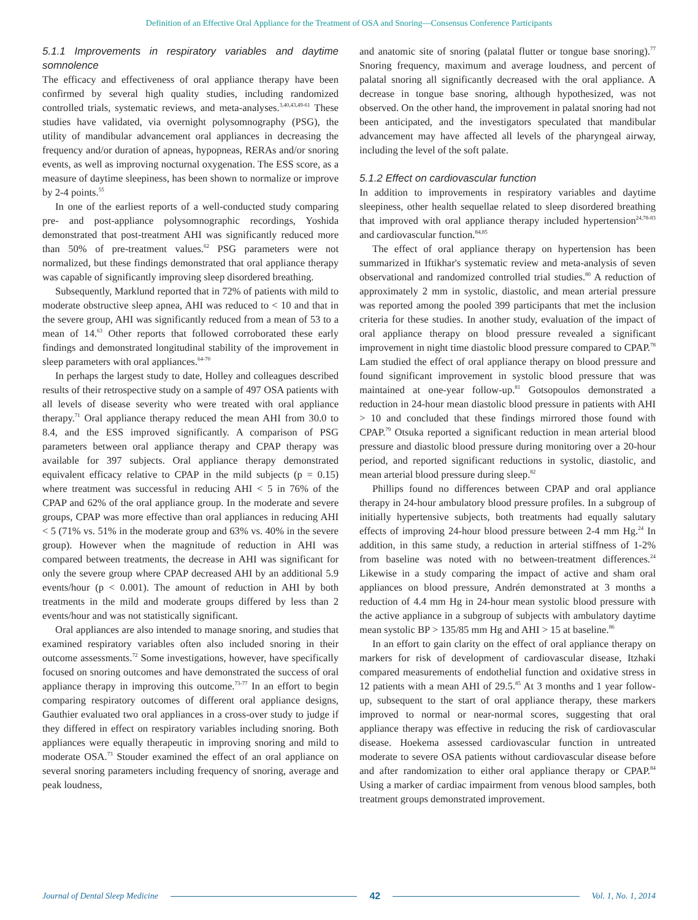Definition of an Effective Oral Appliance for the Treatment of OSA and Snoring—Consensus Conference Participants
5.1.1 Improvements in respiratory variables and daytime somnolence
The efficacy and effectiveness of oral appliance therapy have been confirmed by several high quality studies, including randomized controlled trials, systematic reviews, and meta-analyses.<sup>3,40,43,49-61</sup> These studies have validated, via overnight polysomnography (PSG), the utility of mandibular advancement oral appliances in decreasing the frequency and/or duration of apneas, hypopneas, RERAs and/or snoring events, as well as improving nocturnal oxygenation. The ESS score, as a measure of daytime sleepiness, has been shown to normalize or improve by 2-4 points.<sup>55</sup>
In one of the earliest reports of a well-conducted study comparing pre- and post-appliance polysomnographic recordings, Yoshida demonstrated that post-treatment AHI was significantly reduced more than 50% of pre-treatment values.<sup>62</sup> PSG parameters were not normalized, but these findings demonstrated that oral appliance therapy was capable of significantly improving sleep disordered breathing.
Subsequently, Marklund reported that in 72% of patients with mild to moderate obstructive sleep apnea, AHI was reduced to < 10 and that in the severe group, AHI was significantly reduced from a mean of 53 to a mean of 14.<sup>63</sup> Other reports that followed corroborated these early findings and demonstrated longitudinal stability of the improvement in sleep parameters with oral appliances.<sup>64-70</sup>
In perhaps the largest study to date, Holley and colleagues described results of their retrospective study on a sample of 497 OSA patients with all levels of disease severity who were treated with oral appliance therapy.<sup>71</sup> Oral appliance therapy reduced the mean AHI from 30.0 to 8.4, and the ESS improved significantly. A comparison of PSG parameters between oral appliance therapy and CPAP therapy was available for 397 subjects. Oral appliance therapy demonstrated equivalent efficacy relative to CPAP in the mild subjects (p = 0.15) where treatment was successful in reducing AHI < 5 in 76% of the CPAP and 62% of the oral appliance group. In the moderate and severe groups, CPAP was more effective than oral appliances in reducing AHI < 5 (71% vs. 51% in the moderate group and 63% vs. 40% in the severe group). However when the magnitude of reduction in AHI was compared between treatments, the decrease in AHI was significant for only the severe group where CPAP decreased AHI by an additional 5.9 events/hour (p < 0.001). The amount of reduction in AHI by both treatments in the mild and moderate groups differed by less than 2 events/hour and was not statistically significant.
Oral appliances are also intended to manage snoring, and studies that examined respiratory variables often also included snoring in their outcome assessments.<sup>72</sup> Some investigations, however, have specifically focused on snoring outcomes and have demonstrated the success of oral appliance therapy in improving this outcome.<sup>73-77</sup> In an effort to begin comparing respiratory outcomes of different oral appliance designs, Gauthier evaluated two oral appliances in a cross-over study to judge if they differed in effect on respiratory variables including snoring. Both appliances were equally therapeutic in improving snoring and mild to moderate OSA.<sup>73</sup> Stouder examined the effect of an oral appliance on several snoring parameters including frequency of snoring, average and peak loudness,
and anatomic site of snoring (palatal flutter or tongue base snoring).<sup>77</sup> Snoring frequency, maximum and average loudness, and percent of palatal snoring all significantly decreased with the oral appliance. A decrease in tongue base snoring, although hypothesized, was not observed. On the other hand, the improvement in palatal snoring had not been anticipated, and the investigators speculated that mandibular advancement may have affected all levels of the pharyngeal airway, including the level of the soft palate.
5.1.2 Effect on cardiovascular function
In addition to improvements in respiratory variables and daytime sleepiness, other health sequellae related to sleep disordered breathing that improved with oral appliance therapy included hypertension<sup>24,78-83</sup> and cardiovascular function.<sup>84,85</sup>
The effect of oral appliance therapy on hypertension has been summarized in Iftikhar's systematic review and meta-analysis of seven observational and randomized controlled trial studies.<sup>80</sup> A reduction of approximately 2 mm in systolic, diastolic, and mean arterial pressure was reported among the pooled 399 participants that met the inclusion criteria for these studies. In another study, evaluation of the impact of oral appliance therapy on blood pressure revealed a significant improvement in night time diastolic blood pressure compared to CPAP.<sup>78</sup> Lam studied the effect of oral appliance therapy on blood pressure and found significant improvement in systolic blood pressure that was maintained at one-year follow-up.<sup>81</sup> Gotsopoulos demonstrated a reduction in 24-hour mean diastolic blood pressure in patients with AHI > 10 and concluded that these findings mirrored those found with CPAP.<sup>79</sup> Otsuka reported a significant reduction in mean arterial blood pressure and diastolic blood pressure during monitoring over a 20-hour period, and reported significant reductions in systolic, diastolic, and mean arterial blood pressure during sleep.<sup>82</sup>
Phillips found no differences between CPAP and oral appliance therapy in 24-hour ambulatory blood pressure profiles. In a subgroup of initially hypertensive subjects, both treatments had equally salutary effects of improving 24-hour blood pressure between 2-4 mm Hg.<sup>24</sup> In addition, in this same study, a reduction in arterial stiffness of 1-2% from baseline was noted with no between-treatment differences.<sup>24</sup> Likewise in a study comparing the impact of active and sham oral appliances on blood pressure, Andrén demonstrated at 3 months a reduction of 4.4 mm Hg in 24-hour mean systolic blood pressure with the active appliance in a subgroup of subjects with ambulatory daytime mean systolic BP > 135/85 mm Hg and AHI > 15 at baseline.<sup>86</sup>
In an effort to gain clarity on the effect of oral appliance therapy on markers for risk of development of cardiovascular disease, Itzhaki compared measurements of endothelial function and oxidative stress in 12 patients with a mean AHI of 29.5.<sup>85</sup> At 3 months and 1 year follow-up, subsequent to the start of oral appliance therapy, these markers improved to normal or near-normal scores, suggesting that oral appliance therapy was effective in reducing the risk of cardiovascular disease. Hoekema assessed cardiovascular function in untreated moderate to severe OSA patients without cardiovascular disease before and after randomization to either oral appliance therapy or CPAP.<sup>84</sup> Using a marker of cardiac impairment from venous blood samples, both treatment groups demonstrated improvement.
Journal of Dental Sleep Medicine 42 Vol. 1, No. 1, 2014